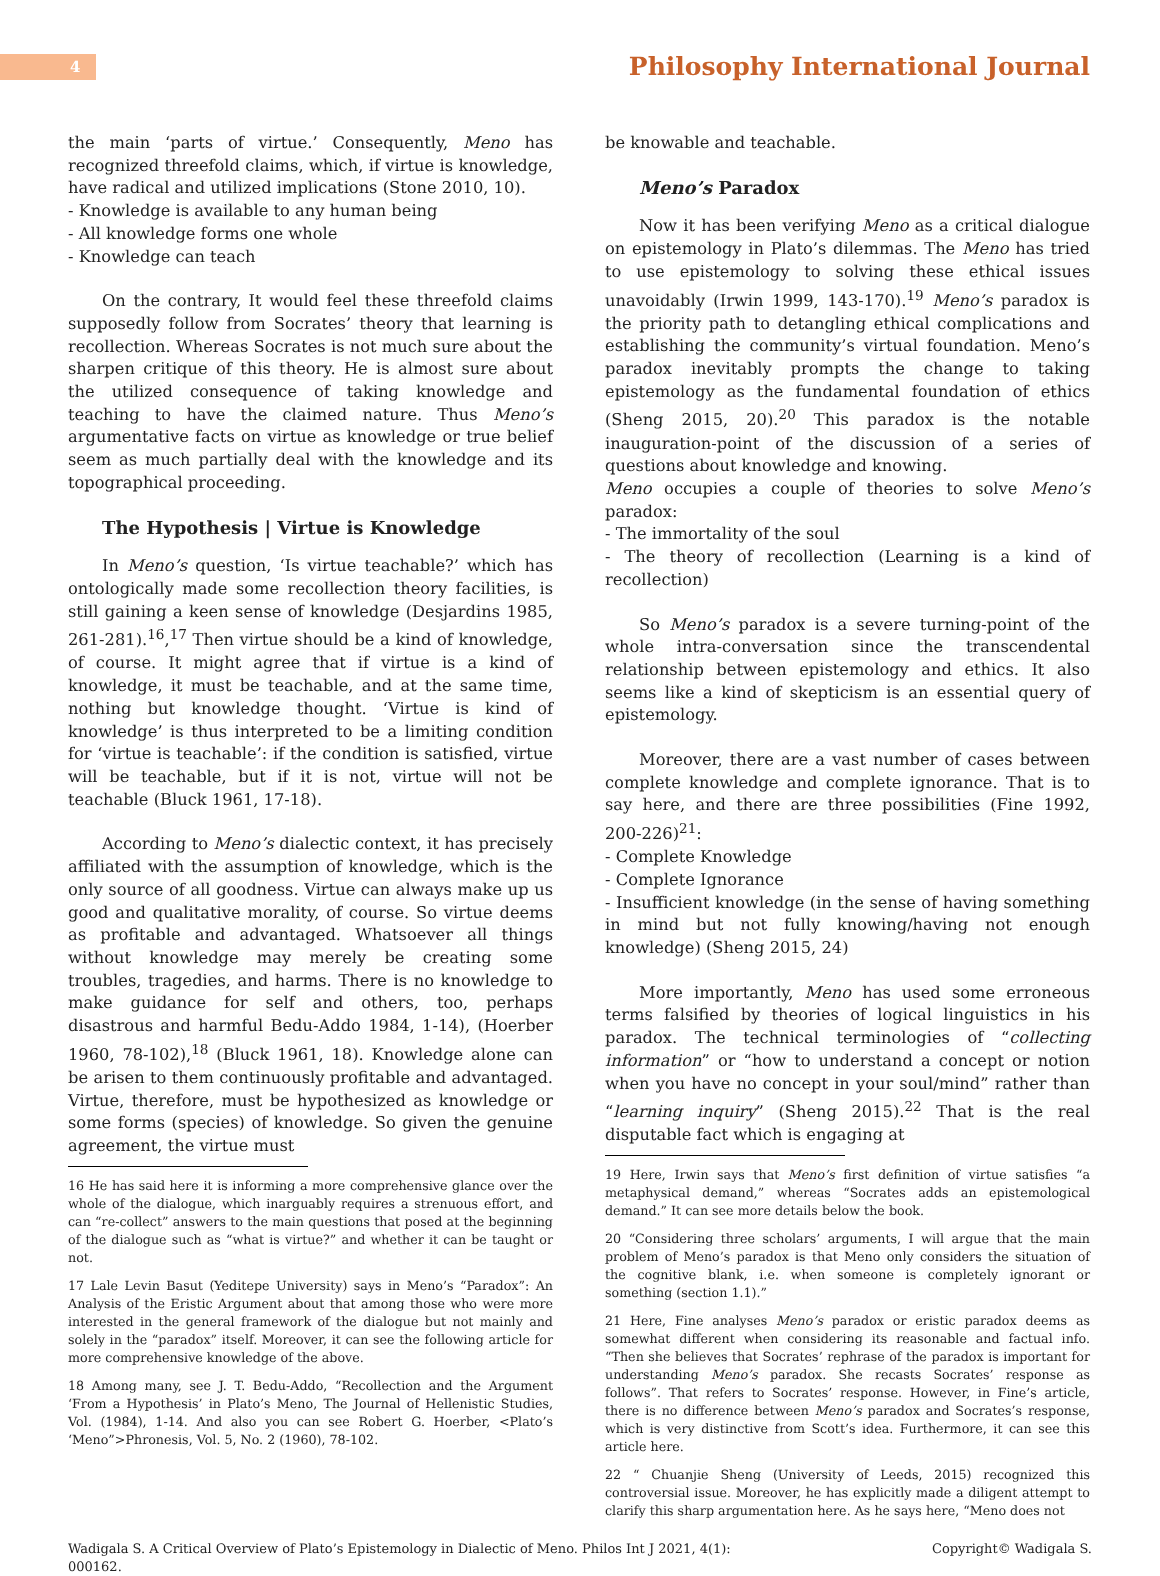4
Philosophy International Journal
the main ‘parts of virtue.’ Consequently, Meno has recognized threefold claims, which, if virtue is knowledge, have radical and utilized implications (Stone 2010, 10).
- Knowledge is available to any human being
- All knowledge forms one whole
- Knowledge can teach
On the contrary, It would feel these threefold claims supposedly follow from Socrates’ theory that learning is recollection. Whereas Socrates is not much sure about the sharpen critique of this theory. He is almost sure about the utilized consequence of taking knowledge and teaching to have the claimed nature. Thus Meno’s argumentative facts on virtue as knowledge or true belief seem as much partially deal with the knowledge and its topographical proceeding.
The Hypothesis | Virtue is Knowledge
In Meno’s question, ‘Is virtue teachable?’ which has ontologically made some recollection theory facilities, is still gaining a keen sense of knowledge (Desjardins 1985, 261-281).<sup>16</sup>,<sup>17</sup> Then virtue should be a kind of knowledge, of course. It might agree that if virtue is a kind of knowledge, it must be teachable, and at the same time, nothing but knowledge thought. ‘Virtue is kind of knowledge’ is thus interpreted to be a limiting condition for ‘virtue is teachable’: if the condition is satisfied, virtue will be teachable, but if it is not, virtue will not be teachable (Bluck 1961, 17-18).
According to Meno’s dialectic context, it has precisely affiliated with the assumption of knowledge, which is the only source of all goodness. Virtue can always make up us good and qualitative morality, of course. So virtue deems as profitable and advantaged. Whatsoever all things without knowledge may merely be creating some troubles, tragedies, and harms. There is no knowledge to make guidance for self and others, too, perhaps disastrous and harmful Bedu-Addo 1984, 1-14), (Hoerber 1960, 78-102),<sup>18</sup> (Bluck 1961, 18). Knowledge alone can be arisen to them continuously profitable and advantaged. Virtue, therefore, must be hypothesized as knowledge or some forms (species) of knowledge. So given the genuine agreement, the virtue must
16 He has said here it is informing a more comprehensive glance over the whole of the dialogue, which inarguably requires a strenuous effort, and can “re-collect” answers to the main questions that posed at the beginning of the dialogue such as “what is virtue?” and whether it can be taught or not.
17 Lale Levin Basut (Yeditepe University) says in Meno’s “Paradox”: An Analysis of the Eristic Argument about that among those who were more interested in the general framework of the dialogue but not mainly and solely in the “paradox” itself. Moreover, it can see the following article for more comprehensive knowledge of the above.
18 Among many, see J. T. Bedu-Addo, “Recollection and the Argument ‘From a Hypothesis’ in Plato’s Meno, The Journal of Hellenistic Studies, Vol. (1984), 1-14. And also you can see Robert G. Hoerber, <Plato’s ‘Meno”>Phronesis, Vol. 5, No. 2 (1960), 78-102.
be knowable and teachable.
Meno’s Paradox
Now it has been verifying Meno as a critical dialogue on epistemology in Plato’s dilemmas. The Meno has tried to use epistemology to solving these ethical issues unavoidably (Irwin 1999, 143-170).<sup>19</sup> Meno’s paradox is the priority path to detangling ethical complications and establishing the community’s virtual foundation. Meno’s paradox inevitably prompts the change to taking epistemology as the fundamental foundation of ethics (Sheng 2015, 20).<sup>20</sup> This paradox is the notable inauguration-point of the discussion of a series of questions about knowledge and knowing.
Meno occupies a couple of theories to solve Meno’s paradox:
- The immortality of the soul
- The theory of recollection (Learning is a kind of recollection)
So Meno’s paradox is a severe turning-point of the whole intra-conversation since the transcendental relationship between epistemology and ethics. It also seems like a kind of skepticism is an essential query of epistemology.
Moreover, there are a vast number of cases between complete knowledge and complete ignorance. That is to say here, and there are three possibilities (Fine 1992, 200-226)<sup>21</sup>:
- Complete Knowledge
- Complete Ignorance
- Insufficient knowledge (in the sense of having something in mind but not fully knowing/having not enough knowledge) (Sheng 2015, 24)
More importantly, Meno has used some erroneous terms falsified by theories of logical linguistics in his paradox. The technical terminologies of “collecting information” or “how to understand a concept or notion when you have no concept in your soul/mind” rather than “learning inquiry” (Sheng 2015).<sup>22</sup> That is the real disputable fact which is engaging at
19 Here, Irwin says that Meno’s first definition of virtue satisfies “a metaphysical demand,” whereas “Socrates adds an epistemological demand.” It can see more details below the book.
20 “Considering three scholars’ arguments, I will argue that the main problem of Meno’s paradox is that Meno only considers the situation of the cognitive blank, i.e. when someone is completely ignorant or something (section 1.1).”
21 Here, Fine analyses Meno’s paradox or eristic paradox deems as somewhat different when considering its reasonable and factual info. “Then she believes that Socrates’ rephrase of the paradox is important for understanding Meno’s paradox. She recasts Socrates’ response as follows”. That refers to Socrates’ response. However, in Fine’s article, there is no difference between Meno’s paradox and Socrates’s response, which is very distinctive from Scott’s idea. Furthermore, it can see this article here.
22 “ Chuanjie Sheng (University of Leeds, 2015) recognized this controversial issue. Moreover, he has explicitly made a diligent attempt to clarify this sharp argumentation here. As he says here, “Meno does not
Wadigala S. A Critical Overview of Plato’s Epistemology in Dialectic of Meno. Philos Int J 2021, 4(1):
000162.
Copyright© Wadigala S.